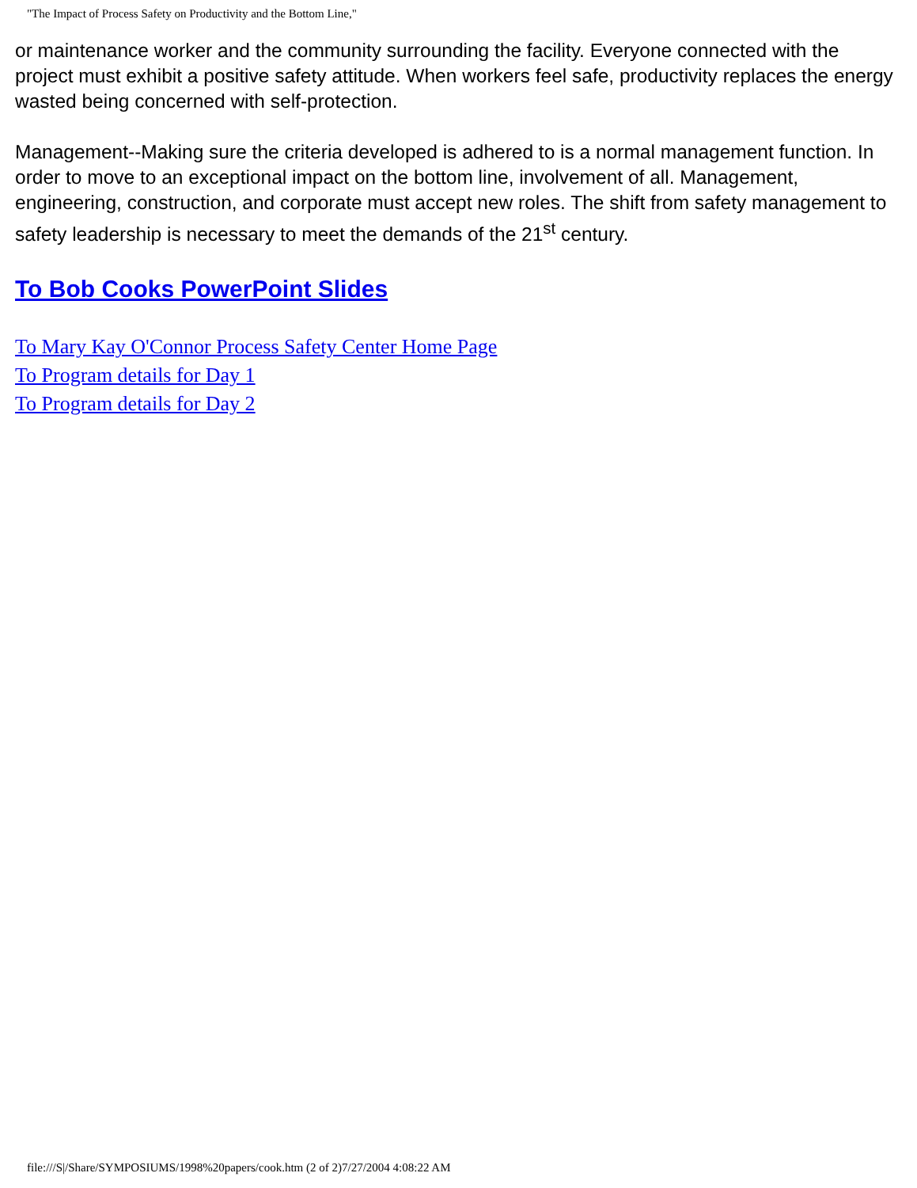"The Impact of Process Safety on Productivity and the Bottom Line,"
or maintenance worker and the community surrounding the facility. Everyone connected with the project must exhibit a positive safety attitude. When workers feel safe, productivity replaces the energy wasted being concerned with self-protection.
Management--Making sure the criteria developed is adhered to is a normal management function. In order to move to an exceptional impact on the bottom line, involvement of all. Management, engineering, construction, and corporate must accept new roles. The shift from safety management to safety leadership is necessary to meet the demands of the 21<sup>st</sup> century.
To Bob Cooks PowerPoint Slides
To Mary Kay O'Connor Process Safety Center Home Page
To Program details for Day 1
To Program details for Day 2
file:///S|/Share/SYMPOSIUMS/1998%20papers/cook.htm (2 of 2)7/27/2004 4:08:22 AM